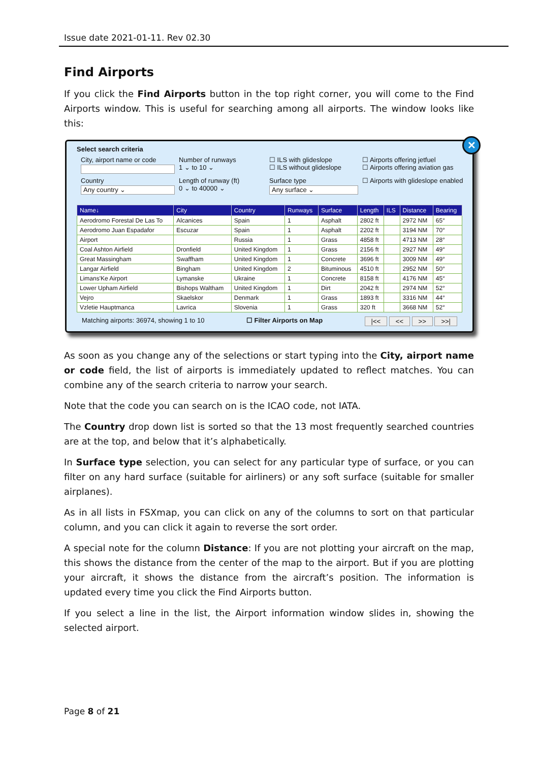Issue date 2021-01-11. Rev 02.30
Find Airports
If you click the Find Airports button in the top right corner, you will come to the Find Airports window. This is useful for searching among all airports. The window looks like this:
✕
Select search criteria
City, airport name or code
Number of runways
1 ⌄ to 10 ⌄
☐ ILS with glideslope
☐ ILS without glideslope
☐ Airports offering jetfuel
☐ Airports offering aviation gas
Country
Any country ⌄
Length of runway (ft)
0 ⌄ to 40000 ⌄
Surface type
Any surface ⌄
☐ Airports with glideslope enabled
| Name↓ | City | Country | Runways | Surface | Length | ILS | Distance | Bearing |
| --- | --- | --- | --- | --- | --- | --- | --- | --- |
| Aerodromo Forestal De Las To | Alcanices | Spain | 1 | Asphalt | 2802 ft | | 2972 NM | 65° |
| Aerodromo Juan Espadafor | Escuzar | Spain | 1 | Asphalt | 2202 ft | | 3194 NM | 70° |
| Airport | | Russia | 1 | Grass | 4858 ft | | 4713 NM | 28° |
| Coal Ashton Airfield | Dronfield | United Kingdom | 1 | Grass | 2156 ft | | 2927 NM | 49° |
| Great Massingham | Swaffham | United Kingdom | 1 | Concrete | 3696 ft | | 3009 NM | 49° |
| Langar Airfield | Bingham | United Kingdom | 2 | Bituminous | 4510 ft | | 2952 NM | 50° |
| Limans'Ke Airport | Lymanske | Ukraine | 1 | Concrete | 8158 ft | | 4176 NM | 45° |
| Lower Upham Airfield | Bishops Waltham | United Kingdom | 1 | Dirt | 2042 ft | | 2974 NM | 52° |
| Vejro | Skaelskor | Denmark | 1 | Grass | 1893 ft | | 3316 NM | 44° |
| Vzletie Hauptmanca | Lavrica | Slovenia | 1 | Grass | 320 ft | | 3668 NM | 52° |
Matching airports: 36974, showing 1 to 10 ☐ Filter Airports on Map |<< << >> >>|
As soon as you change any of the selections or start typing into the City, airport name or code field, the list of airports is immediately updated to reflect matches. You can combine any of the search criteria to narrow your search.
Note that the code you can search on is the ICAO code, not IATA.
The Country drop down list is sorted so that the 13 most frequently searched countries are at the top, and below that it’s alphabetically.
In Surface type selection, you can select for any particular type of surface, or you can filter on any hard surface (suitable for airliners) or any soft surface (suitable for smaller airplanes).
As in all lists in FSXmap, you can click on any of the columns to sort on that particular column, and you can click it again to reverse the sort order.
A special note for the column Distance: If you are not plotting your aircraft on the map, this shows the distance from the center of the map to the airport. But if you are plotting your aircraft, it shows the distance from the aircraft’s position. The information is updated every time you click the Find Airports button.
If you select a line in the list, the Airport information window slides in, showing the selected airport.
Page 8 of 21